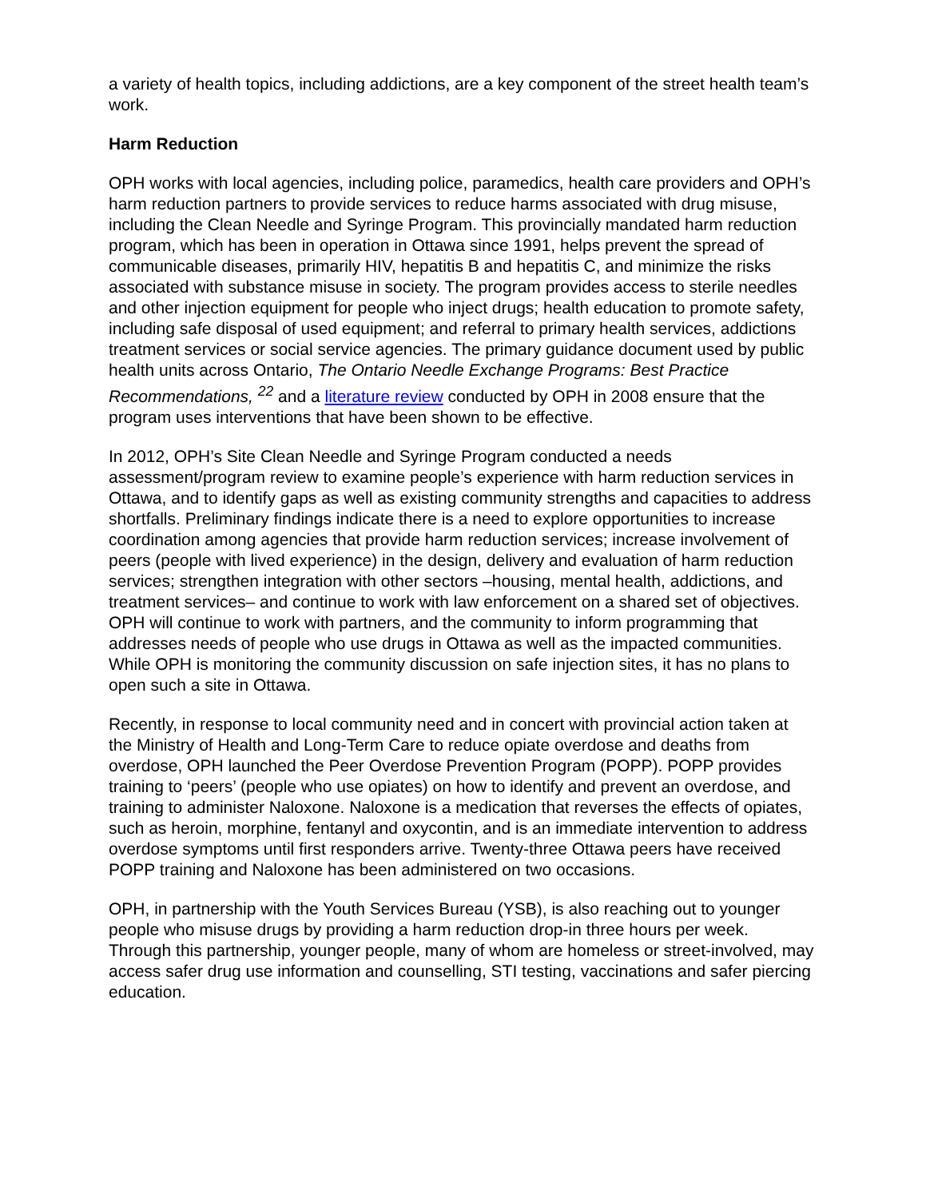a variety of health topics, including addictions, are a key component of the street health team’s work.
Harm Reduction
OPH works with local agencies, including police, paramedics, health care providers and OPH’s harm reduction partners to provide services to reduce harms associated with drug misuse, including the Clean Needle and Syringe Program. This provincially mandated harm reduction program, which has been in operation in Ottawa since 1991, helps prevent the spread of communicable diseases, primarily HIV, hepatitis B and hepatitis C, and minimize the risks associated with substance misuse in society. The program provides access to sterile needles and other injection equipment for people who inject drugs; health education to promote safety, including safe disposal of used equipment; and referral to primary health services, addictions treatment services or social service agencies. The primary guidance document used by public health units across Ontario, The Ontario Needle Exchange Programs: Best Practice Recommendations, <sup>22</sup> and a literature review conducted by OPH in 2008 ensure that the program uses interventions that have been shown to be effective.
In 2012, OPH’s Site Clean Needle and Syringe Program conducted a needs assessment/program review to examine people’s experience with harm reduction services in Ottawa, and to identify gaps as well as existing community strengths and capacities to address shortfalls. Preliminary findings indicate there is a need to explore opportunities to increase coordination among agencies that provide harm reduction services; increase involvement of peers (people with lived experience) in the design, delivery and evaluation of harm reduction services; strengthen integration with other sectors –housing, mental health, addictions, and treatment services– and continue to work with law enforcement on a shared set of objectives. OPH will continue to work with partners, and the community to inform programming that addresses needs of people who use drugs in Ottawa as well as the impacted communities. While OPH is monitoring the community discussion on safe injection sites, it has no plans to open such a site in Ottawa.
Recently, in response to local community need and in concert with provincial action taken at the Ministry of Health and Long-Term Care to reduce opiate overdose and deaths from overdose, OPH launched the Peer Overdose Prevention Program (POPP). POPP provides training to ‘peers’ (people who use opiates) on how to identify and prevent an overdose, and training to administer Naloxone. Naloxone is a medication that reverses the effects of opiates, such as heroin, morphine, fentanyl and oxycontin, and is an immediate intervention to address overdose symptoms until first responders arrive. Twenty-three Ottawa peers have received POPP training and Naloxone has been administered on two occasions.
OPH, in partnership with the Youth Services Bureau (YSB), is also reaching out to younger people who misuse drugs by providing a harm reduction drop-in three hours per week. Through this partnership, younger people, many of whom are homeless or street-involved, may access safer drug use information and counselling, STI testing, vaccinations and safer piercing education.